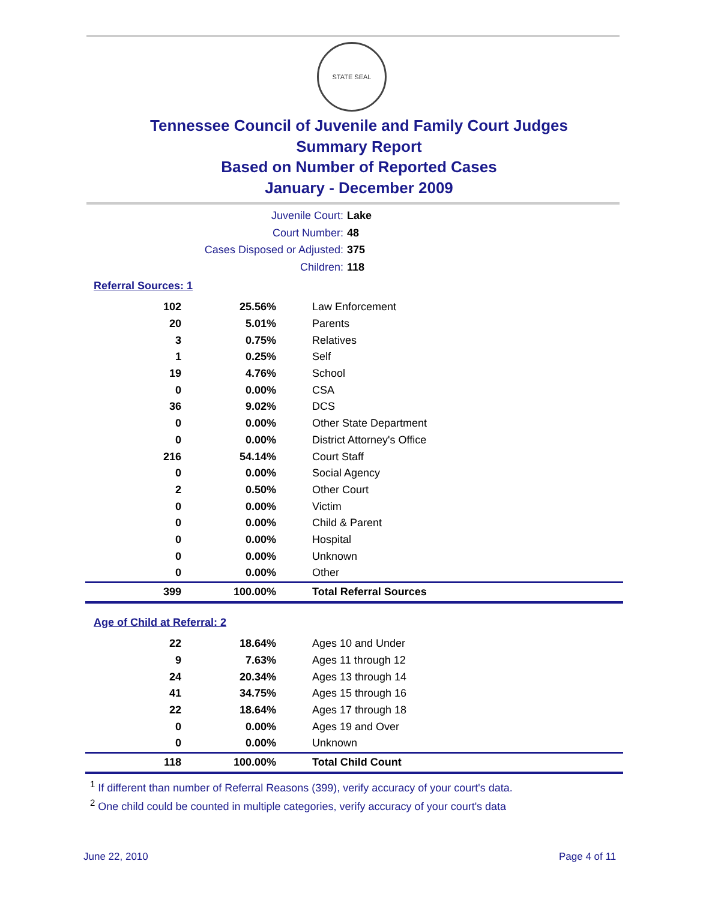STATE SEAL
Tennessee Council of Juvenile and Family Court Judges
Summary Report
Based on Number of Reported Cases
January - December 2009
Juvenile Court: Lake
Court Number: 48
Cases Disposed or Adjusted: 375
Children: 118
Referral Sources: 1
| 102 | 25.56% | Law Enforcement |
| 20 | 5.01% | Parents |
| 3 | 0.75% | Relatives |
| 1 | 0.25% | Self |
| 19 | 4.76% | School |
| 0 | 0.00% | CSA |
| 36 | 9.02% | DCS |
| 0 | 0.00% | Other State Department |
| 0 | 0.00% | District Attorney's Office |
| 216 | 54.14% | Court Staff |
| 0 | 0.00% | Social Agency |
| 2 | 0.50% | Other Court |
| 0 | 0.00% | Victim |
| 0 | 0.00% | Child & Parent |
| 0 | 0.00% | Hospital |
| 0 | 0.00% | Unknown |
| 0 | 0.00% | Other |
| 399 | 100.00% | Total Referral Sources |
Age of Child at Referral: 2
| 22 | 18.64% | Ages 10 and Under |
| 9 | 7.63% | Ages 11 through 12 |
| 24 | 20.34% | Ages 13 through 14 |
| 41 | 34.75% | Ages 15 through 16 |
| 22 | 18.64% | Ages 17 through 18 |
| 0 | 0.00% | Ages 19 and Over |
| 0 | 0.00% | Unknown |
| 118 | 100.00% | Total Child Count |
<sup>1</sup> If different than number of Referral Reasons (399), verify accuracy of your court's data.
<sup>2</sup> One child could be counted in multiple categories, verify accuracy of your court's data
June 22, 2010 Page 4 of 11